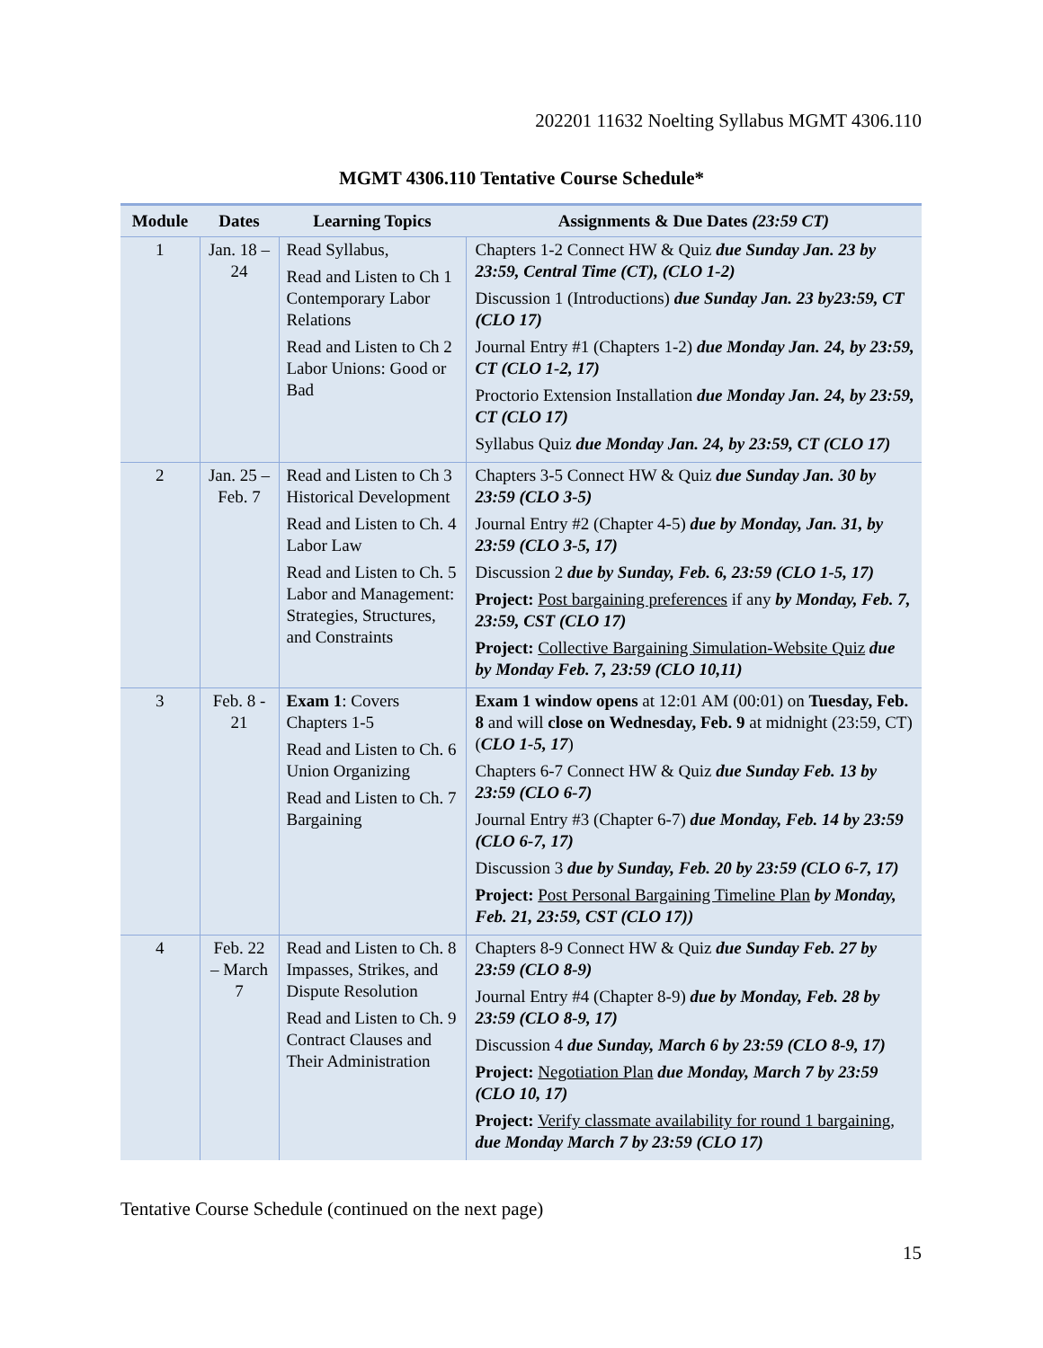202201 11632 Noelting Syllabus MGMT 4306.110
MGMT 4306.110 Tentative Course Schedule*
| Module | Dates | Learning Topics | Assignments & Due Dates (23:59 CT) |
| --- | --- | --- | --- |
| 1 | Jan. 18 – 24 | Read Syllabus, Read and Listen to Ch 1 Contemporary Labor Relations Read and Listen to Ch 2 Labor Unions: Good or Bad | Chapters 1-2 Connect HW & Quiz due Sunday Jan. 23 by 23:59, Central Time (CT), (CLO 1-2) Discussion 1 (Introductions) due Sunday Jan. 23 by23:59, CT (CLO 17) Journal Entry #1 (Chapters 1-2) due Monday Jan. 24, by 23:59, CT (CLO 1-2, 17) Proctorio Extension Installation due Monday Jan. 24, by 23:59, CT (CLO 17) Syllabus Quiz due Monday Jan. 24, by 23:59, CT (CLO 17) |
| 2 | Jan. 25 – Feb. 7 | Read and Listen to Ch 3 Historical Development Read and Listen to Ch. 4 Labor Law Read and Listen to Ch. 5 Labor and Management: Strategies, Structures, and Constraints | Chapters 3-5 Connect HW & Quiz due Sunday Jan. 30 by 23:59 (CLO 3-5) Journal Entry #2 (Chapter 4-5) due by Monday, Jan. 31, by 23:59 (CLO 3-5, 17) Discussion 2 due by Sunday, Feb. 6, 23:59 (CLO 1-5, 17) Project: Post bargaining preferences if any by Monday, Feb. 7, 23:59, CST (CLO 17) Project: Collective Bargaining Simulation-Website Quiz due by Monday Feb. 7, 23:59 (CLO 10,11) |
| 3 | Feb. 8 - 21 | Exam 1 : Covers Chapters 1-5 Read and Listen to Ch. 6 Union Organizing Read and Listen to Ch. 7 Bargaining | Exam 1 window opens at 12:01 AM (00:01) on Tuesday, Feb. 8 and will close on Wednesday, Feb. 9 at midnight (23:59, CT) ( CLO 1-5, 17 ) Chapters 6-7 Connect HW & Quiz due Sunday Feb. 13 by 23:59 (CLO 6-7) Journal Entry #3 (Chapter 6-7) due Monday, Feb. 14 by 23:59 (CLO 6-7, 17) Discussion 3 due by Sunday, Feb. 20 by 23:59 (CLO 6-7, 17) Project: Post Personal Bargaining Timeline Plan by Monday, Feb. 21, 23:59, CST (CLO 17)) |
| 4 | Feb. 22 – March 7 | Read and Listen to Ch. 8 Impasses, Strikes, and Dispute Resolution Read and Listen to Ch. 9 Contract Clauses and Their Administration | Chapters 8-9 Connect HW & Quiz due Sunday Feb. 27 by 23:59 (CLO 8-9) Journal Entry #4 (Chapter 8-9) due by Monday, Feb. 28 by 23:59 (CLO 8-9, 17) Discussion 4 due Sunday, March 6 by 23:59 (CLO 8-9, 17) Project: Negotiation Plan due Monday, March 7 by 23:59 (CLO 10, 17) Project: Verify classmate availability for round 1 bargaining, due Monday March 7 by 23:59 (CLO 17) |
Tentative Course Schedule (continued on the next page)
15